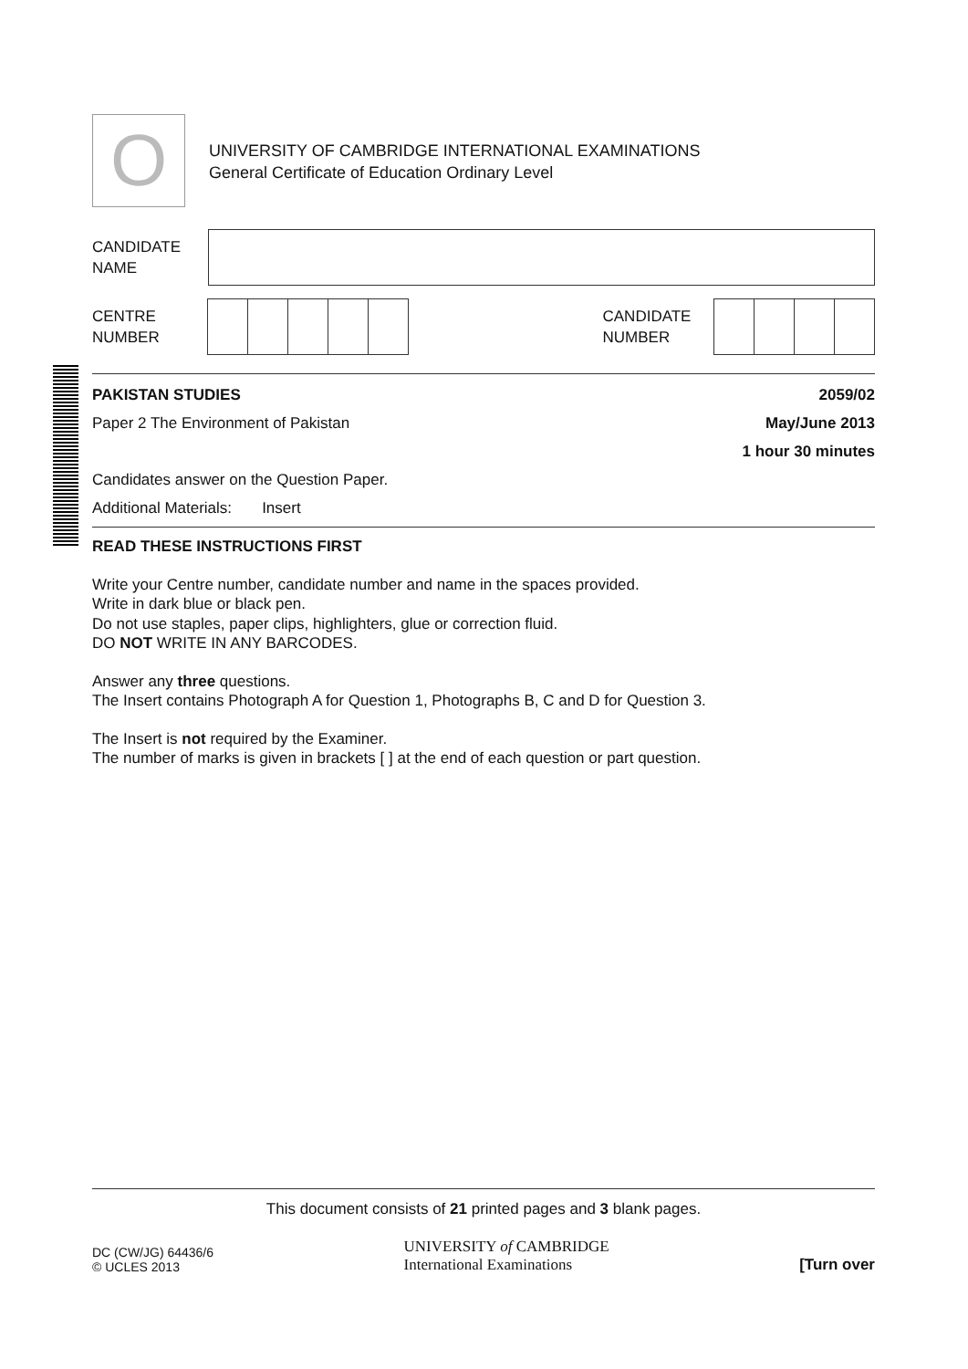O
UNIVERSITY OF CAMBRIDGE INTERNATIONAL EXAMINATIONS
General Certificate of Education Ordinary Level
CANDIDATE
NAME
CENTRE
NUMBER
CANDIDATE
NUMBER
PAKISTAN STUDIES 2059/02
Paper 2 The Environment of Pakistan May/June 2013
1 hour 30 minutes
Candidates answer on the Question Paper.
Additional Materials: Insert
READ THESE INSTRUCTIONS FIRST
Write your Centre number, candidate number and name in the spaces provided.
Write in dark blue or black pen.
Do not use staples, paper clips, highlighters, glue or correction fluid.
DO NOT WRITE IN ANY BARCODES.
Answer any three questions.
The Insert contains Photograph A for Question 1, Photographs B, C and D for Question 3.
The Insert is not required by the Examiner.
The number of marks is given in brackets [ ] at the end of each question or part question.
This document consists of 21 printed pages and 3 blank pages.
DC (CW/JG) 64436/6
© UCLES 2013
UNIVERSITY of CAMBRIDGE
International Examinations
[Turn over